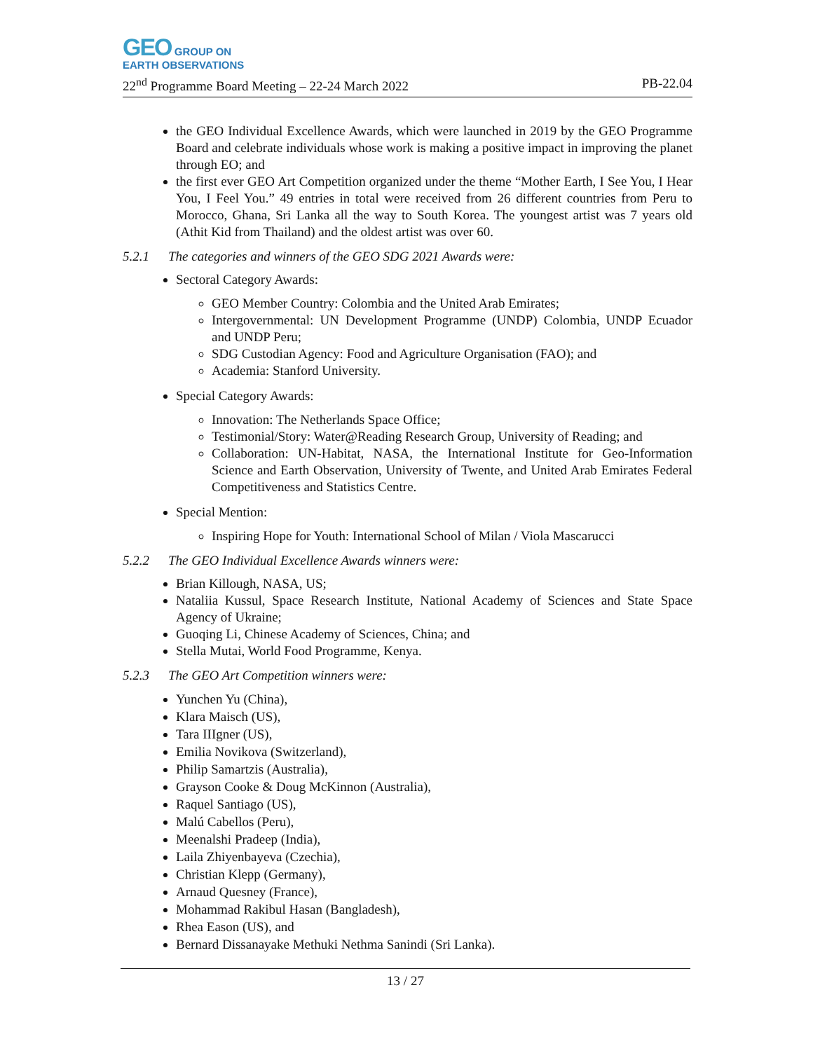GEO GROUP ON
EARTH OBSERVATIONS
22<sup>nd</sup> Programme Board Meeting – 22-24 March 2022 PB-22.04
the GEO Individual Excellence Awards, which were launched in 2019 by the GEO Programme Board and celebrate individuals whose work is making a positive impact in improving the planet through EO; and
the first ever GEO Art Competition organized under the theme “Mother Earth, I See You, I Hear You, I Feel You.” 49 entries in total were received from 26 different countries from Peru to Morocco, Ghana, Sri Lanka all the way to South Korea. The youngest artist was 7 years old (Athit Kid from Thailand) and the oldest artist was over 60.
5.2.1 The categories and winners of the GEO SDG 2021 Awards were:
Sectoral Category Awards:
GEO Member Country: Colombia and the United Arab Emirates;
Intergovernmental: UN Development Programme (UNDP) Colombia, UNDP Ecuador and UNDP Peru;
SDG Custodian Agency: Food and Agriculture Organisation (FAO); and
Academia: Stanford University.
Special Category Awards:
Innovation: The Netherlands Space Office;
Testimonial/Story: Water@Reading Research Group, University of Reading; and
Collaboration: UN-Habitat, NASA, the International Institute for Geo-Information Science and Earth Observation, University of Twente, and United Arab Emirates Federal Competitiveness and Statistics Centre.
Special Mention:
Inspiring Hope for Youth: International School of Milan / Viola Mascarucci
5.2.2 The GEO Individual Excellence Awards winners were:
Brian Killough, NASA, US;
Nataliia Kussul, Space Research Institute, National Academy of Sciences and State Space Agency of Ukraine;
Guoqing Li, Chinese Academy of Sciences, China; and
Stella Mutai, World Food Programme, Kenya.
5.2.3 The GEO Art Competition winners were:
Yunchen Yu (China),
Klara Maisch (US),
Tara IIIgner (US),
Emilia Novikova (Switzerland),
Philip Samartzis (Australia),
Grayson Cooke & Doug McKinnon (Australia),
Raquel Santiago (US),
Malú Cabellos (Peru),
Meenalshi Pradeep (India),
Laila Zhiyenbayeva (Czechia),
Christian Klepp (Germany),
Arnaud Quesney (France),
Mohammad Rakibul Hasan (Bangladesh),
Rhea Eason (US), and
Bernard Dissanayake Methuki Nethma Sanindi (Sri Lanka).
13 / 27